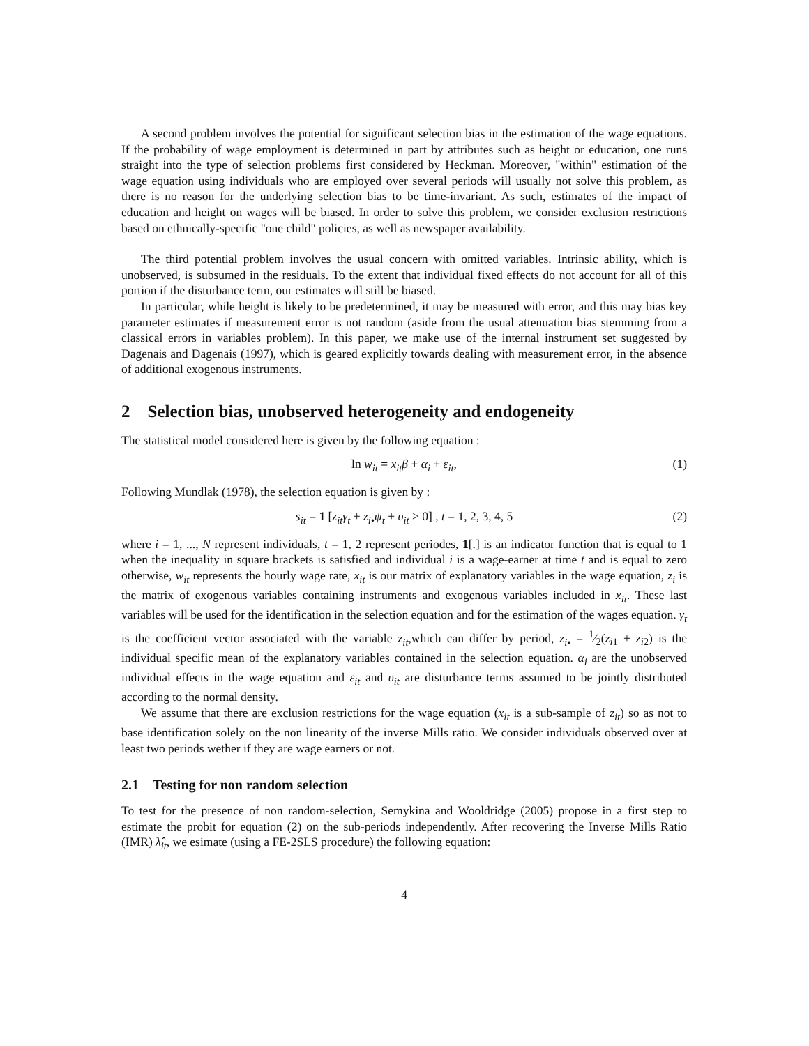A second problem involves the potential for significant selection bias in the estimation of the wage equations. If the probability of wage employment is determined in part by attributes such as height or education, one runs straight into the type of selection problems first considered by Heckman. Moreover, "within" estimation of the wage equation using individuals who are employed over several periods will usually not solve this problem, as there is no reason for the underlying selection bias to be time-invariant. As such, estimates of the impact of education and height on wages will be biased. In order to solve this problem, we consider exclusion restrictions based on ethnically-specific "one child" policies, as well as newspaper availability.
The third potential problem involves the usual concern with omitted variables. Intrinsic ability, which is unobserved, is subsumed in the residuals. To the extent that individual fixed effects do not account for all of this portion if the disturbance term, our estimates will still be biased.
In particular, while height is likely to be predetermined, it may be measured with error, and this may bias key parameter estimates if measurement error is not random (aside from the usual attenuation bias stemming from a classical errors in variables problem). In this paper, we make use of the internal instrument set suggested by Dagenais and Dagenais (1997), which is geared explicitly towards dealing with measurement error, in the absence of additional exogenous instruments.
2 Selection bias, unobserved heterogeneity and endogeneity
The statistical model considered here is given by the following equation :
ln w<sub>it</sub> = x<sub>it</sub>β + α<sub>i</sub> + ε<sub>it</sub>, (1)
Following Mundlak (1978), the selection equation is given by :
s<sub>it</sub> = 1 [z<sub>it</sub>γ<sub>t</sub> + z<sub>i•</sub>ψ<sub>t</sub> + υ<sub>it</sub> > 0] , t = 1, 2, 3, 4, 5 (2)
where i = 1, ..., N represent individuals, t = 1, 2 represent periodes, 1[.] is an indicator function that is equal to 1 when the inequality in square brackets is satisfied and individual i is a wage-earner at time t and is equal to zero otherwise, w<sub>it</sub> represents the hourly wage rate, x<sub>it</sub> is our matrix of explanatory variables in the wage equation, z<sub>i</sub> is the matrix of exogenous variables containing instruments and exogenous variables included in x<sub>it</sub>. These last variables will be used for the identification in the selection equation and for the estimation of the wages equation. γ<sub>t</sub> is the coefficient vector associated with the variable z<sub>it</sub>,which can differ by period, z<sub>i•</sub> = 1⁄2(z<sub>i1</sub> + z<sub>i2</sub>) is the individual specific mean of the explanatory variables contained in the selection equation. α<sub>i</sub> are the unobserved individual effects in the wage equation and ε<sub>it</sub> and υ<sub>it</sub> are disturbance terms assumed to be jointly distributed according to the normal density.
We assume that there are exclusion restrictions for the wage equation (x<sub>it</sub> is a sub-sample of z<sub>it</sub>) so as not to base identification solely on the non linearity of the inverse Mills ratio. We consider individuals observed over at least two periods wether if they are wage earners or not.
2.1 Testing for non random selection
To test for the presence of non random-selection, Semykina and Wooldridge (2005) propose in a first step to estimate the probit for equation (2) on the sub-periods independently. After recovering the Inverse Mills Ratio (IMR) λ̂<sub>it</sub>, we esimate (using a FE-2SLS procedure) the following equation:
4